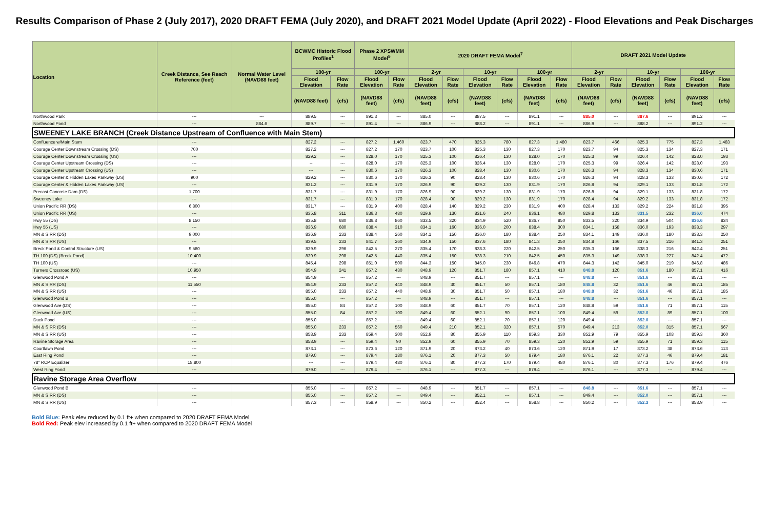Results Comparison of Phase 2 (July 2017), 2020 DRAFT FEMA (July 2020), and DRAFT 2021 Model Update (April 2022) - Flood Elevations and Peak Discharges
| Location | Creek Distance, See Reach Reference (feet) | Normal Water Level (NAVD88 feet) | BCWMC Historic Flood Profiles<sup>1</sup> | | Phase 2 XPSWMM Model<sup>5</sup> | | 2020 DRAFT FEMA Model<sup>7</sup> | | | | | | DRAFT 2021 Model Update | | | | | |
| --- | --- | --- | --- | --- | --- | --- | --- | --- | --- | --- | --- | --- | --- | --- | --- | --- | --- | --- |
| | | | 100-yr | | 100-yr | | 2-yr | | 10-yr | | 100-yr | | 2-yr | | 10-yr | | 100-yr | |
| | | | Flood Elevation | Flow Rate | Flood Elevation | Flow Rate | Flood Elevation | Flow Rate | Flood Elevation | Flow Rate | Flood Elevation | Flow Rate | Flood Elevation | Flow Rate | Flood Elevation | Flow Rate | Flood Elevation | Flow Rate |
| | | | (NAVD88 feet) | (cfs) | (NAVD88 feet) | (cfs) | (NAVD88 feet) | (cfs) | (NAVD88 feet) | (cfs) | (NAVD88 feet) | (cfs) | (NAVD88 feet) | (cfs) | (NAVD88 feet) | (cfs) | (NAVD88 feet) | (cfs) |
| Northwood Park | --- | --- | 889.5 | --- | 891.3 | --- | 885.0 | --- | 887.5 | --- | 891.1 | --- | 885.0 | --- | 887.6 | --- | 891.2 | --- |
| Northwood Pond | --- | 884.6 | 889.7 | --- | 891.4 | --- | 886.9 | --- | 888.2 | --- | 891.1 | --- | 886.9 | --- | 888.2 | --- | 891.2 | --- |
| SWEENEY LAKE BRANCH (Creek Distance Upstream of Confluence with Main Stem) | | | | | | | | | | | | | | | | | | |
| Confluence w/Main Stem | --- | | 827.2 | --- | 827.2 | 1,460 | 823.7 | 470 | 825.3 | 780 | 827.3 | 1,480 | 823.7 | 466 | 825.3 | 775 | 827.3 | 1,483 |
| Courage Center Downstream Crossing (DS) | 700 | | 827.2 | --- | 827.2 | 170 | 823.7 | 100 | 825.3 | 130 | 827.3 | 170 | 823.7 | 94 | 825.3 | 134 | 827.3 | 171 |
| Courage Center Downstream Crossing (US) | --- | | 829.2 | --- | 828.0 | 170 | 825.3 | 100 | 826.4 | 130 | 828.0 | 170 | 825.3 | 99 | 826.4 | 142 | 828.0 | 193 |
| Courage Center Upstream Crossing (DS) | --- | | -- | --- | 828.0 | 170 | 825.3 | 100 | 826.4 | 130 | 828.0 | 170 | 825.3 | 99 | 826.4 | 142 | 828.0 | 193 |
| Courage Center Upstream Crossing (US) | --- | | --- | --- | 830.6 | 170 | 826.3 | 100 | 828.4 | 130 | 830.6 | 170 | 826.3 | 94 | 828.3 | 134 | 830.6 | 171 |
| Courage Center & Hidden Lakes Parkway (DS) | 900 | | 829.2 | --- | 830.6 | 170 | 826.3 | 90 | 828.4 | 130 | 830.6 | 170 | 826.3 | 94 | 828.3 | 133 | 830.6 | 172 |
| Courage Center & Hidden Lakes Parkway (US) | --- | | 831.2 | --- | 831.9 | 170 | 826.9 | 90 | 829.2 | 130 | 831.9 | 170 | 826.8 | 94 | 829.1 | 133 | 831.8 | 172 |
| Precast Concrete Dam (DS) | 1,700 | | 831.7 | --- | 831.9 | 170 | 826.9 | 90 | 829.2 | 130 | 831.9 | 170 | 826.8 | 94 | 829.1 | 133 | 831.8 | 172 |
| Sweeney Lake | --- | | 831.7 | --- | 831.9 | 170 | 828.4 | 90 | 829.2 | 130 | 831.9 | 170 | 828.4 | 94 | 829.2 | 133 | 831.8 | 172 |
| Union Pacific RR (DS) | 6,800 | | 831.7 | --- | 831.9 | 400 | 828.4 | 140 | 829.2 | 230 | 831.9 | 400 | 828.4 | 133 | 829.2 | 224 | 831.8 | 395 |
| Union Pacific RR (US) | --- | | 835.8 | 311 | 836.3 | 480 | 829.9 | 130 | 831.6 | 240 | 836.1 | 480 | 829.8 | 133 | 831.5 | 232 | 836.0 | 474 |
| Hwy 55 (DS) | 8,150 | | 835.8 | 680 | 836.8 | 860 | 833.5 | 320 | 834.9 | 520 | 836.7 | 850 | 833.5 | 320 | 834.9 | 504 | 836.6 | 834 |
| Hwy 55 (US) | --- | | 836.9 | 680 | 838.4 | 310 | 834.1 | 160 | 836.0 | 200 | 838.4 | 300 | 834.1 | 158 | 836.0 | 193 | 838.3 | 297 |
| MN & S RR (DS) | 9,000 | | 836.9 | 233 | 838.4 | 260 | 834.1 | 150 | 836.0 | 180 | 838.4 | 250 | 834.1 | 149 | 836.0 | 180 | 838.3 | 250 |
| MN & S RR (US) | --- | | 839.5 | 233 | 841.7 | 260 | 834.9 | 150 | 837.6 | 180 | 841.3 | 250 | 834.8 | 166 | 837.5 | 216 | 841.3 | 251 |
| Breck Pond & Control Structure (US) | 9,580 | | 839.9 | 296 | 842.5 | 270 | 835.4 | 170 | 838.3 | 220 | 842.5 | 250 | 835.3 | 166 | 838.3 | 216 | 842.4 | 251 |
| TH 100 (DS) (Breck Pond) | 10,400 | | 839.9 | 298 | 842.5 | 440 | 835.4 | 150 | 838.3 | 210 | 842.5 | 450 | 835.3 | 149 | 838.3 | 227 | 842.4 | 472 |
| TH 100 (US) | --- | | 845.4 | 298 | 851.0 | 500 | 844.3 | 150 | 845.0 | 230 | 846.8 | 470 | 844.3 | 142 | 845.0 | 219 | 846.8 | 486 |
| Turners Crossroad (US) | 10,950 | | 854.9 | 241 | 857.2 | 430 | 848.9 | 120 | 851.7 | 180 | 857.1 | 410 | 848.8 | 120 | 851.6 | 180 | 857.1 | 416 |
| Glenwood Pond A | --- | | 854.9 | --- | 857.2 | --- | 848.9 | --- | 851.7 | --- | 857.1 | --- | 848.8 | --- | 851.6 | --- | 857.1 | --- |
| MN & S RR (DS) | 11,550 | | 854.9 | 233 | 857.2 | 440 | 848.9 | 30 | 851.7 | 50 | 857.1 | 180 | 848.8 | 32 | 851.6 | 46 | 857.1 | 185 |
| MN & S RR (US) | --- | | 855.0 | 233 | 857.2 | 440 | 848.9 | 30 | 851.7 | 50 | 857.1 | 180 | 848.8 | 32 | 851.6 | 46 | 857.1 | 185 |
| Glenwood Pond B | --- | | 855.0 | --- | 857.2 | --- | 848.9 | --- | 851.7 | --- | 857.1 | --- | 848.8 | --- | 851.6 | --- | 857.1 | --- |
| Glenwood Ave (DS) | --- | | 855.0 | 84 | 857.2 | 100 | 848.9 | 60 | 851.7 | 70 | 857.1 | 120 | 848.8 | 59 | 851.6 | 71 | 857.1 | 115 |
| Glenwood Ave (US) | --- | | 855.0 | 84 | 857.2 | 100 | 849.4 | 60 | 852.1 | 90 | 857.1 | 100 | 849.4 | 59 | 852.0 | 89 | 857.1 | 100 |
| Duck Pond | --- | | 855.0 | --- | 857.2 | --- | 849.4 | 60 | 852.1 | 70 | 857.1 | 120 | 849.4 | --- | 852.0 | --- | 857.1 | --- |
| MN & S RR (DS) | --- | | 855.0 | 233 | 857.2 | 560 | 849.4 | 210 | 852.1 | 320 | 857.1 | 570 | 849.4 | 213 | 852.0 | 315 | 857.1 | 567 |
| MN & S RR (US) | --- | | 858.9 | 233 | 859.4 | 300 | 852.9 | 80 | 855.9 | 110 | 859.3 | 330 | 852.9 | 79 | 855.9 | 108 | 859.3 | 360 |
| Ravine Storage Area | --- | | 858.9 | --- | 859.4 | 90 | 852.9 | 60 | 855.9 | 70 | 859.3 | 120 | 852.9 | 59 | 855.9 | 71 | 859.3 | 115 |
| Courtlawn Pond | --- | | 873.1 | --- | 873.6 | 120 | 871.9 | 20 | 873.2 | 40 | 873.6 | 120 | 871.9 | 17 | 873.2 | 38 | 873.6 | 113 |
| East Ring Pond | --- | | 879.0 | --- | 879.4 | 180 | 876.1 | 20 | 877.3 | 50 | 879.4 | 180 | 876.1 | 22 | 877.3 | 46 | 879.4 | 181 |
| 78" RCP Equalizer | 18,800 | | --- | --- | 879.4 | 480 | 876.1 | 80 | 877.3 | 170 | 879.4 | 480 | 876.1 | 80 | 877.3 | 176 | 879.4 | 476 |
| West Ring Pond | --- | | 879.0 | --- | 879.4 | --- | 876.1 | --- | 877.3 | --- | 879.4 | --- | 876.1 | --- | 877.3 | --- | 879.4 | --- |
| Ravine Storage Area Overflow | | | | | | | | | | | | | | | | | | |
| Glenwood Pond B | --- | | 855.0 | --- | 857.2 | --- | 848.9 | --- | 851.7 | --- | 857.1 | --- | 848.8 | --- | 851.6 | --- | 857.1 | --- |
| MN & S RR (DS) | --- | | 855.0 | --- | 857.2 | --- | 849.4 | --- | 852.1 | --- | 857.1 | --- | 849.4 | --- | 852.0 | --- | 857.1 | --- |
| MN & S RR (US) | --- | | 857.3 | --- | 858.9 | --- | 850.2 | --- | 852.4 | --- | 858.8 | --- | 850.2 | --- | 852.3 | --- | 858.9 | --- |
Bold Blue: Peak elev reduced by 0.1 ft+ when compared to 2020 DRAFT FEMA Model
Bold Red: Peak elev increased by 0.1 ft+ when compared to 2020 DRAFT FEMA Model